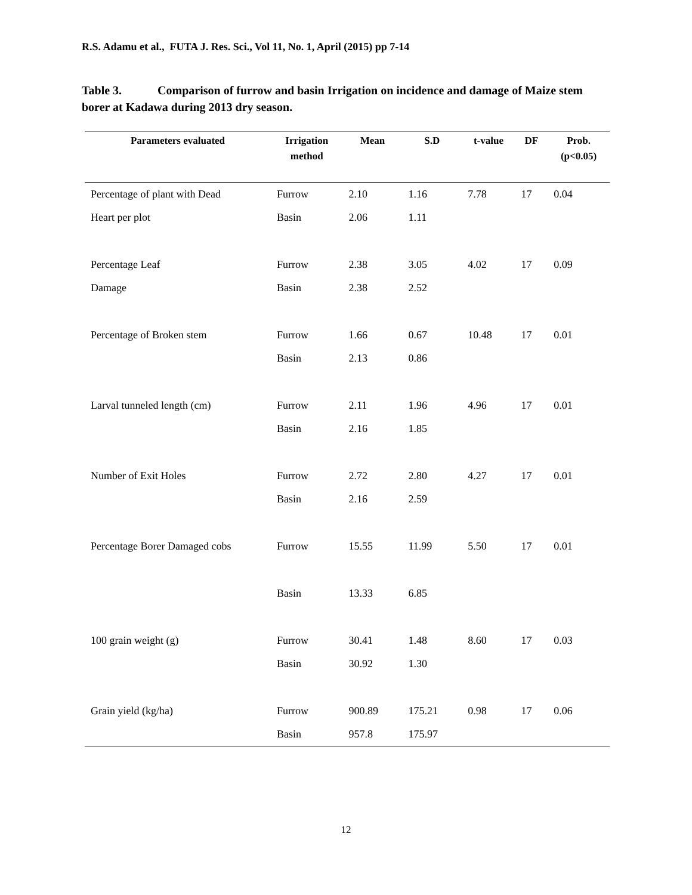R.S. Adamu et al., FUTA J. Res. Sci., Vol 11, No. 1, April (2015) pp 7-14
Table 3. Comparison of furrow and basin Irrigation on incidence and damage of Maize stem borer at Kadawa during 2013 dry season.
| Parameters evaluated | Irrigation method | Mean | S.D | t-value | DF | Prob. (p<0.05) |
| --- | --- | --- | --- | --- | --- | --- |
| Percentage of plant with Dead | Furrow | 2.10 | 1.16 | 7.78 | 17 | 0.04 |
| Heart per plot | Basin | 2.06 | 1.11 | | | |
| Percentage Leaf | Furrow | 2.38 | 3.05 | 4.02 | 17 | 0.09 |
| Damage | Basin | 2.38 | 2.52 | | | |
| Percentage of Broken stem | Furrow | 1.66 | 0.67 | 10.48 | 17 | 0.01 |
| | Basin | 2.13 | 0.86 | | | |
| Larval tunneled length (cm) | Furrow | 2.11 | 1.96 | 4.96 | 17 | 0.01 |
| | Basin | 2.16 | 1.85 | | | |
| Number of Exit Holes | Furrow | 2.72 | 2.80 | 4.27 | 17 | 0.01 |
| | Basin | 2.16 | 2.59 | | | |
| Percentage Borer Damaged cobs | Furrow | 15.55 | 11.99 | 5.50 | 17 | 0.01 |
| | Basin | 13.33 | 6.85 | | | |
| 100 grain weight (g) | Furrow | 30.41 | 1.48 | 8.60 | 17 | 0.03 |
| | Basin | 30.92 | 1.30 | | | |
| Grain yield (kg/ha) | Furrow | 900.89 | 175.21 | 0.98 | 17 | 0.06 |
| | Basin | 957.8 | 175.97 | | | |
12